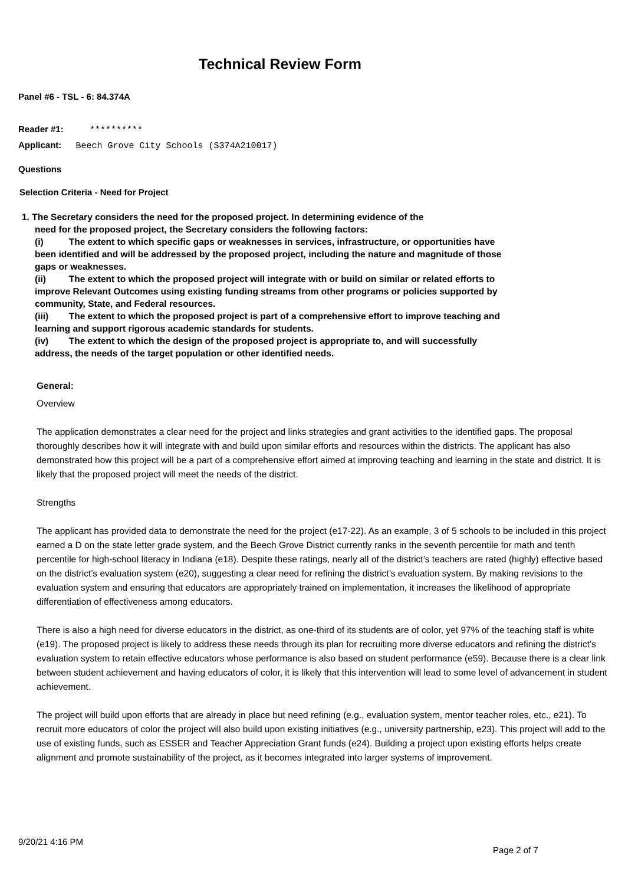Technical Review Form
Panel #6 - TSL - 6: 84.374A
Reader #1: **********
Applicant: Beech Grove City Schools (S374A210017)
Questions
Selection Criteria - Need for Project
1. The Secretary considers the need for the proposed project. In determining evidence of the
need for the proposed project, the Secretary considers the following factors:
(i) The extent to which specific gaps or weaknesses in services, infrastructure, or opportunities have been identified and will be addressed by the proposed project, including the nature and magnitude of those gaps or weaknesses.
(ii) The extent to which the proposed project will integrate with or build on similar or related efforts to improve Relevant Outcomes using existing funding streams from other programs or policies supported by community, State, and Federal resources.
(iii) The extent to which the proposed project is part of a comprehensive effort to improve teaching and learning and support rigorous academic standards for students.
(iv) The extent to which the design of the proposed project is appropriate to, and will successfully address, the needs of the target population or other identified needs.
General:
Overview
The application demonstrates a clear need for the project and links strategies and grant activities to the identified gaps. The proposal thoroughly describes how it will integrate with and build upon similar efforts and resources within the districts. The applicant has also demonstrated how this project will be a part of a comprehensive effort aimed at improving teaching and learning in the state and district. It is likely that the proposed project will meet the needs of the district.
Strengths
The applicant has provided data to demonstrate the need for the project (e17-22). As an example, 3 of 5 schools to be included in this project earned a D on the state letter grade system, and the Beech Grove District currently ranks in the seventh percentile for math and tenth percentile for high-school literacy in Indiana (e18). Despite these ratings, nearly all of the district’s teachers are rated (highly) effective based on the district’s evaluation system (e20), suggesting a clear need for refining the district’s evaluation system. By making revisions to the evaluation system and ensuring that educators are appropriately trained on implementation, it increases the likelihood of appropriate differentiation of effectiveness among educators.
There is also a high need for diverse educators in the district, as one-third of its students are of color, yet 97% of the teaching staff is white (e19). The proposed project is likely to address these needs through its plan for recruiting more diverse educators and refining the district’s evaluation system to retain effective educators whose performance is also based on student performance (e59). Because there is a clear link between student achievement and having educators of color, it is likely that this intervention will lead to some level of advancement in student achievement.
The project will build upon efforts that are already in place but need refining (e.g., evaluation system, mentor teacher roles, etc., e21). To recruit more educators of color the project will also build upon existing initiatives (e.g., university partnership, e23). This project will add to the use of existing funds, such as ESSER and Teacher Appreciation Grant funds (e24). Building a project upon existing efforts helps create alignment and promote sustainability of the project, as it becomes integrated into larger systems of improvement.
9/20/21 4:16 PM
Page 2 of 7